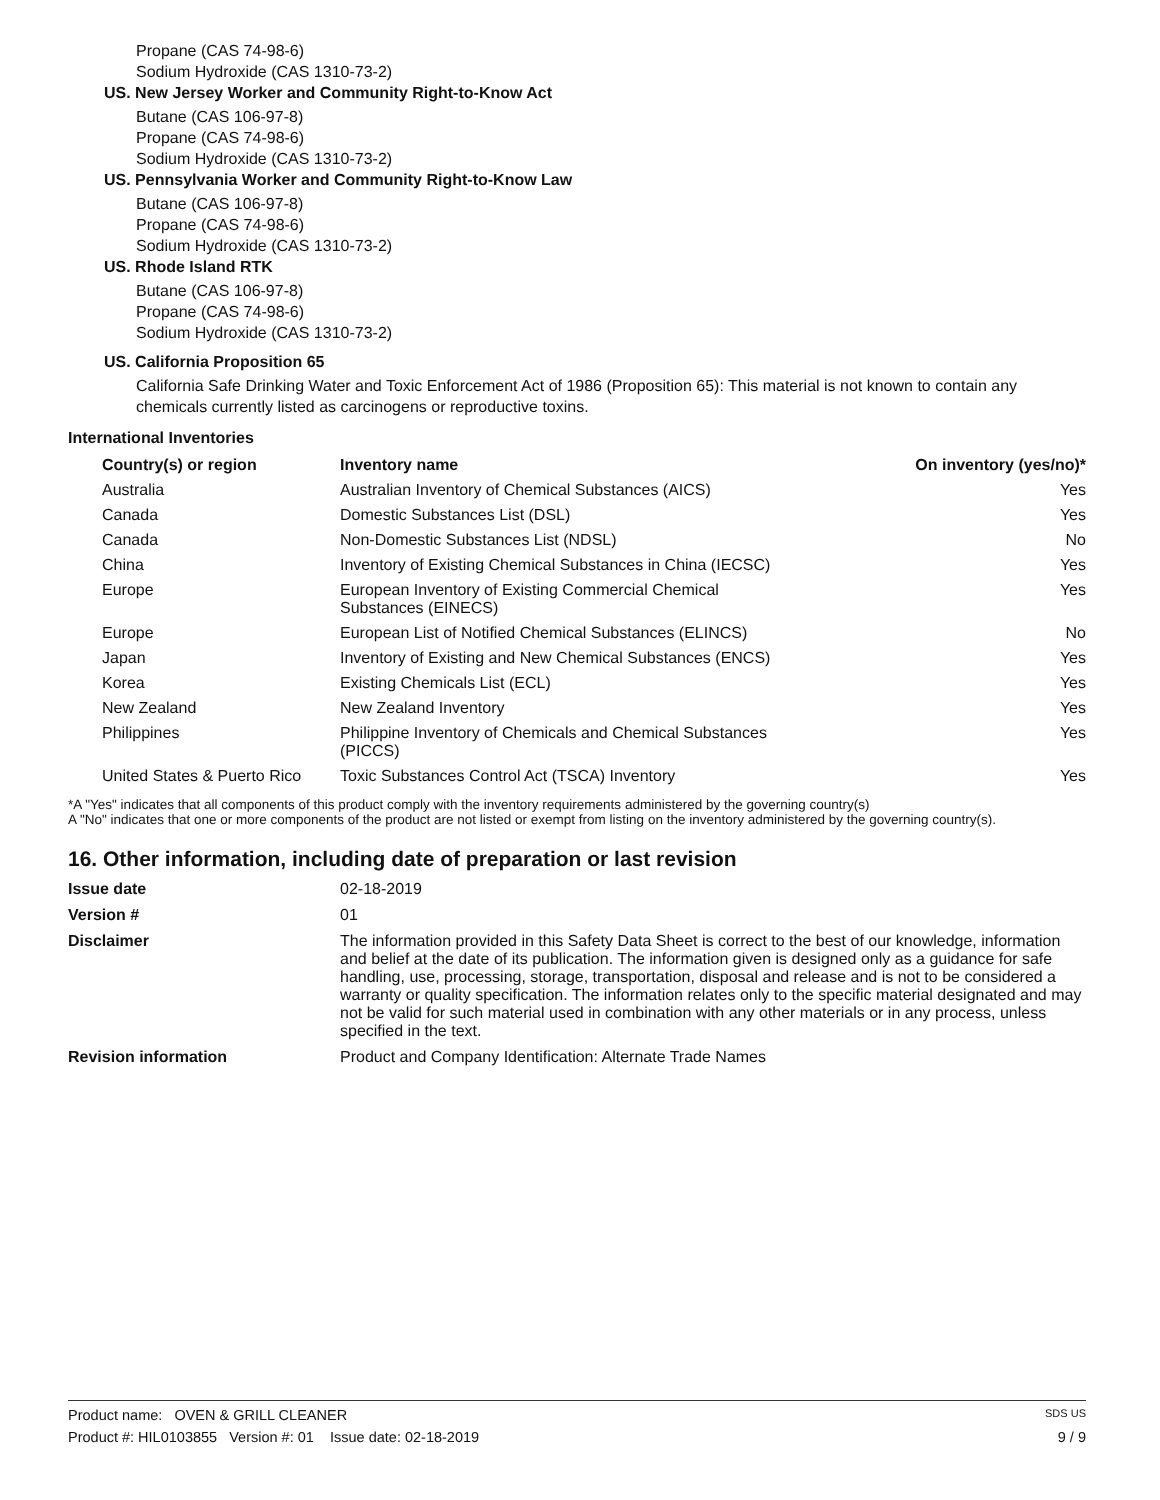Propane (CAS 74-98-6)
Sodium Hydroxide (CAS 1310-73-2)
US. New Jersey Worker and Community Right-to-Know Act
Butane (CAS 106-97-8)
Propane (CAS 74-98-6)
Sodium Hydroxide (CAS 1310-73-2)
US. Pennsylvania Worker and Community Right-to-Know Law
Butane (CAS 106-97-8)
Propane (CAS 74-98-6)
Sodium Hydroxide (CAS 1310-73-2)
US. Rhode Island RTK
Butane (CAS 106-97-8)
Propane (CAS 74-98-6)
Sodium Hydroxide (CAS 1310-73-2)
US. California Proposition 65
California Safe Drinking Water and Toxic Enforcement Act of 1986 (Proposition 65): This material is not known to contain any chemicals currently listed as carcinogens or reproductive toxins.
International Inventories
| Country(s) or region | Inventory name | On inventory (yes/no)* |
| --- | --- | --- |
| Australia | Australian Inventory of Chemical Substances (AICS) | Yes |
| Canada | Domestic Substances List (DSL) | Yes |
| Canada | Non-Domestic Substances List (NDSL) | No |
| China | Inventory of Existing Chemical Substances in China (IECSC) | Yes |
| Europe | European Inventory of Existing Commercial Chemical Substances (EINECS) | Yes |
| Europe | European List of Notified Chemical Substances (ELINCS) | No |
| Japan | Inventory of Existing and New Chemical Substances (ENCS) | Yes |
| Korea | Existing Chemicals List (ECL) | Yes |
| New Zealand | New Zealand Inventory | Yes |
| Philippines | Philippine Inventory of Chemicals and Chemical Substances (PICCS) | Yes |
| United States & Puerto Rico | Toxic Substances Control Act (TSCA) Inventory | Yes |
*A "Yes" indicates that all components of this product comply with the inventory requirements administered by the governing country(s)
A "No" indicates that one or more components of the product are not listed or exempt from listing on the inventory administered by the governing country(s).
16. Other information, including date of preparation or last revision
| Issue date | 02-18-2019 |
| Version # | 01 |
| Disclaimer | The information provided in this Safety Data Sheet is correct to the best of our knowledge, information and belief at the date of its publication. The information given is designed only as a guidance for safe handling, use, processing, storage, transportation, disposal and release and is not to be considered a warranty or quality specification. The information relates only to the specific material designated and may not be valid for such material used in combination with any other materials or in any process, unless specified in the text. |
| Revision information | Product and Company Identification: Alternate Trade Names |
Product name: OVEN & GRILL CLEANER SDS US
Product #: HIL0103855 Version #: 01 Issue date: 02-18-2019 9 / 9